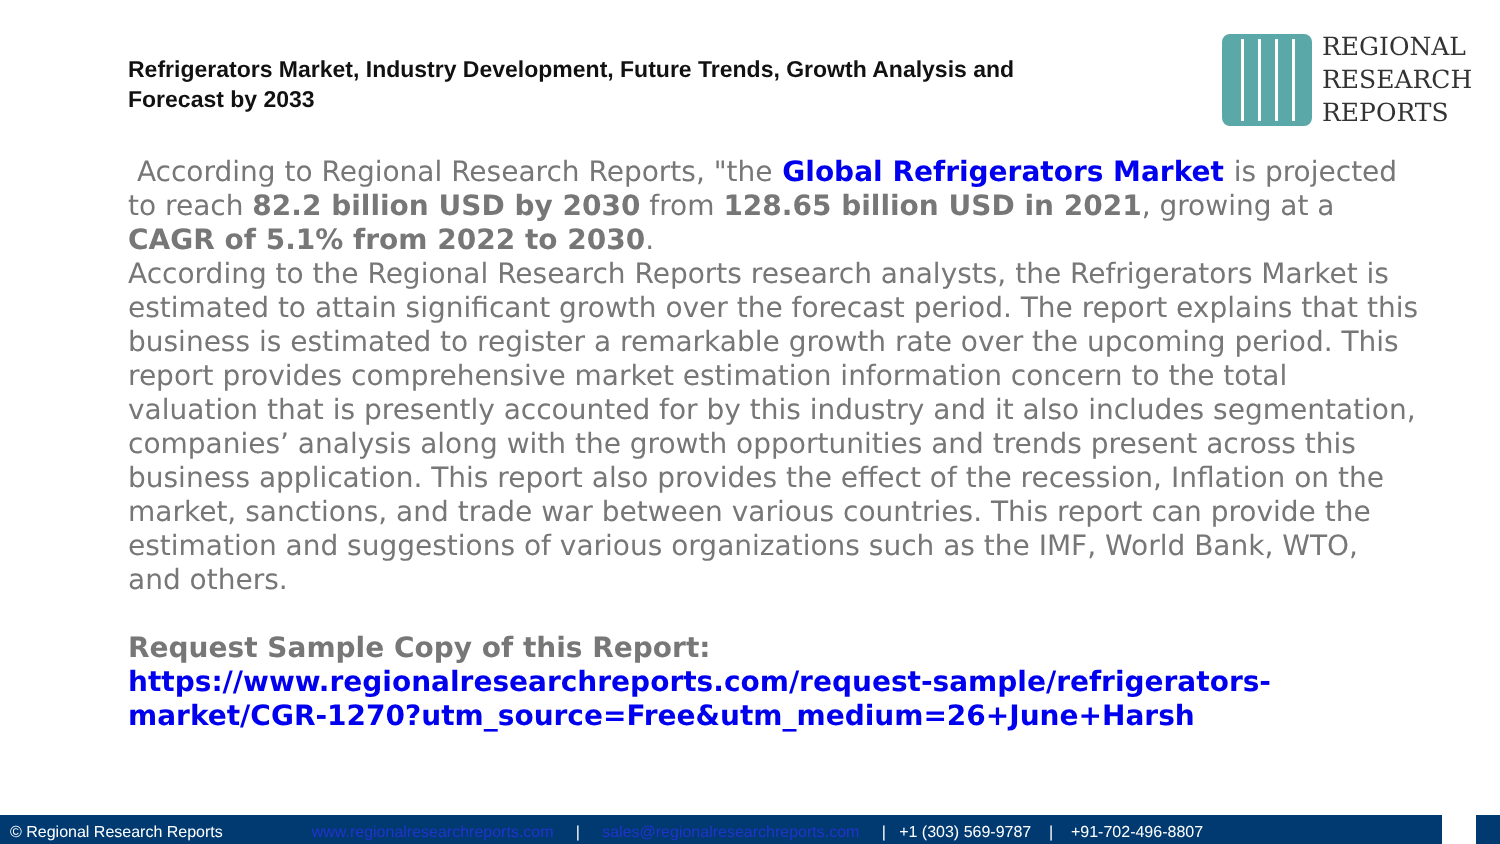Refrigerators Market, Industry Development, Future Trends, Growth Analysis and Forecast by 2033
REGIONAL
RESEARCH
REPORTS
According to Regional Research Reports, "the Global Refrigerators Market is projected to reach 82.2 billion USD by 2030 from 128.65 billion USD in 2021, growing at a CAGR of 5.1% from 2022 to 2030.
According to the Regional Research Reports research analysts, the Refrigerators Market is estimated to attain significant growth over the forecast period. The report explains that this business is estimated to register a remarkable growth rate over the upcoming period. This report provides comprehensive market estimation information concern to the total valuation that is presently accounted for by this industry and it also includes segmentation, companies’ analysis along with the growth opportunities and trends present across this business application. This report also provides the effect of the recession, Inflation on the market, sanctions, and trade war between various countries. This report can provide the estimation and suggestions of various organizations such as the IMF, World Bank, WTO, and others.
Request Sample Copy of this Report: https://www.regionalresearchreports.com/request-sample/refrigerators-market/CGR-1270?utm_source=Free&utm_medium=26+June+Harsh
© Regional Research Reports www.regionalresearchreports.com | sales@regionalresearchreports.com | +1 (303) 569-9787 | +91-702-496-8807